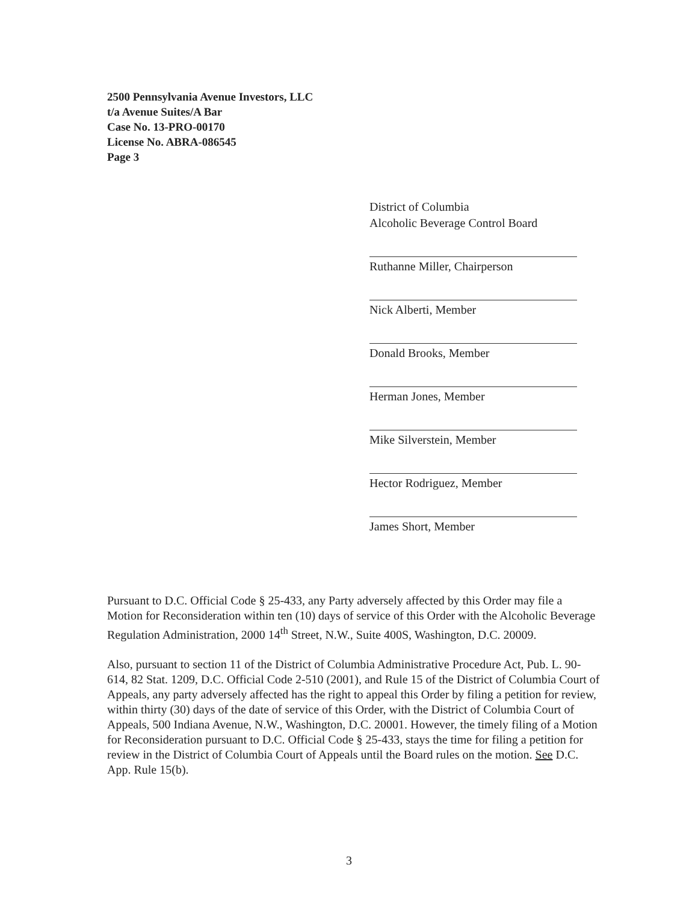2500 Pennsylvania Avenue Investors, LLC
t/a Avenue Suites/A Bar
Case No. 13-PRO-00170
License No. ABRA-086545
Page 3
District of Columbia
Alcoholic Beverage Control Board
Ruthanne Miller, Chairperson
Nick Alberti, Member
Donald Brooks, Member
Herman Jones, Member
Mike Silverstein, Member
Hector Rodriguez, Member
James Short, Member
Pursuant to D.C. Official Code § 25-433, any Party adversely affected by this Order may file a Motion for Reconsideration within ten (10) days of service of this Order with the Alcoholic Beverage Regulation Administration, 2000 14<sup>th</sup> Street, N.W., Suite 400S, Washington, D.C. 20009.
Also, pursuant to section 11 of the District of Columbia Administrative Procedure Act, Pub. L. 90-614, 82 Stat. 1209, D.C. Official Code 2-510 (2001), and Rule 15 of the District of Columbia Court of Appeals, any party adversely affected has the right to appeal this Order by filing a petition for review, within thirty (30) days of the date of service of this Order, with the District of Columbia Court of Appeals, 500 Indiana Avenue, N.W., Washington, D.C. 20001. However, the timely filing of a Motion for Reconsideration pursuant to D.C. Official Code § 25-433, stays the time for filing a petition for review in the District of Columbia Court of Appeals until the Board rules on the motion. See D.C. App. Rule 15(b).
3